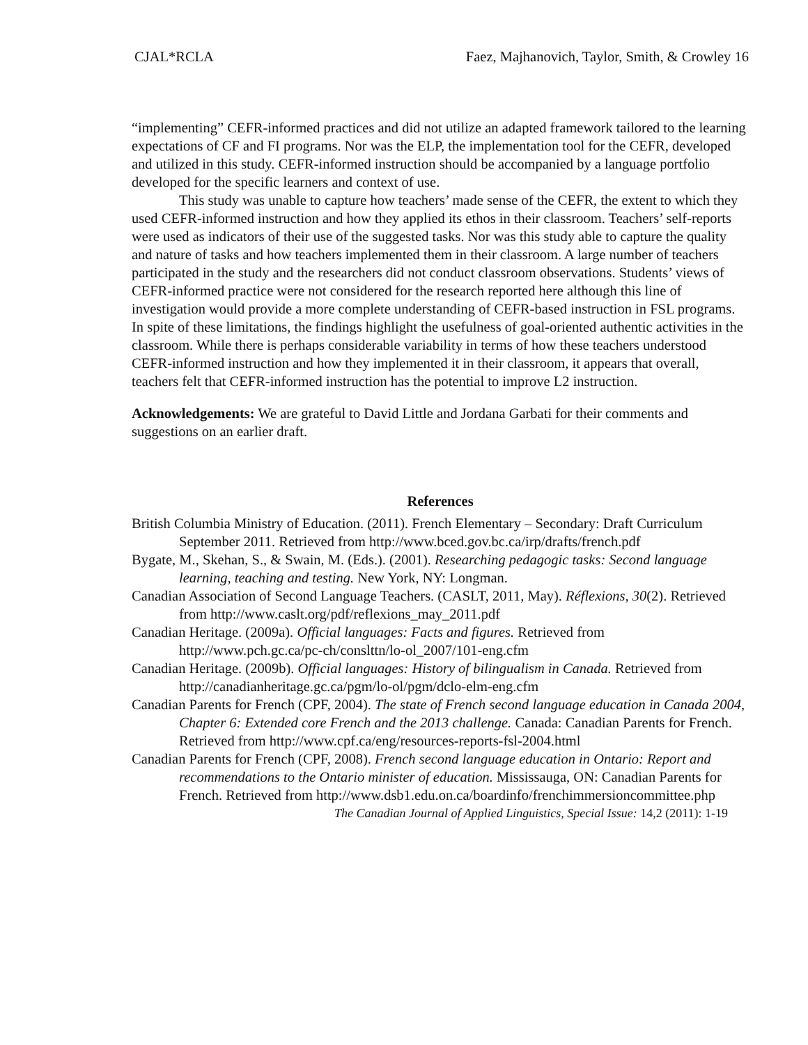CJAL*RCLA Faez, Majhanovich, Taylor, Smith, & Crowley 16
“implementing” CEFR-informed practices and did not utilize an adapted framework tailored to the learning expectations of CF and FI programs. Nor was the ELP, the implementation tool for the CEFR, developed and utilized in this study. CEFR-informed instruction should be accompanied by a language portfolio developed for the specific learners and context of use.
This study was unable to capture how teachers’ made sense of the CEFR, the extent to which they used CEFR-informed instruction and how they applied its ethos in their classroom. Teachers’ self-reports were used as indicators of their use of the suggested tasks. Nor was this study able to capture the quality and nature of tasks and how teachers implemented them in their classroom. A large number of teachers participated in the study and the researchers did not conduct classroom observations. Students’ views of CEFR-informed practice were not considered for the research reported here although this line of investigation would provide a more complete understanding of CEFR-based instruction in FSL programs. In spite of these limitations, the findings highlight the usefulness of goal-oriented authentic activities in the classroom. While there is perhaps considerable variability in terms of how these teachers understood CEFR-informed instruction and how they implemented it in their classroom, it appears that overall, teachers felt that CEFR-informed instruction has the potential to improve L2 instruction.
Acknowledgements: We are grateful to David Little and Jordana Garbati for their comments and suggestions on an earlier draft.
References
British Columbia Ministry of Education. (2011). French Elementary – Secondary: Draft Curriculum September 2011. Retrieved from http://www.bced.gov.bc.ca/irp/drafts/french.pdf
Bygate, M., Skehan, S., & Swain, M. (Eds.). (2001). Researching pedagogic tasks: Second language learning, teaching and testing. New York, NY: Longman.
Canadian Association of Second Language Teachers. (CASLT, 2011, May). Réflexions, 30(2). Retrieved from http://www.caslt.org/pdf/reflexions_may_2011.pdf
Canadian Heritage. (2009a). Official languages: Facts and figures. Retrieved from http://www.pch.gc.ca/pc-ch/conslttn/lo-ol_2007/101-eng.cfm
Canadian Heritage. (2009b). Official languages: History of bilingualism in Canada. Retrieved from http://canadianheritage.gc.ca/pgm/lo-ol/pgm/dclo-elm-eng.cfm
Canadian Parents for French (CPF, 2004). The state of French second language education in Canada 2004, Chapter 6: Extended core French and the 2013 challenge. Canada: Canadian Parents for French. Retrieved from http://www.cpf.ca/eng/resources-reports-fsl-2004.html
Canadian Parents for French (CPF, 2008). French second language education in Ontario: Report and recommendations to the Ontario minister of education. Mississauga, ON: Canadian Parents for French. Retrieved from http://www.dsb1.edu.on.ca/boardinfo/frenchimmersioncommittee.php
The Canadian Journal of Applied Linguistics, Special Issue: 14,2 (2011): 1-19